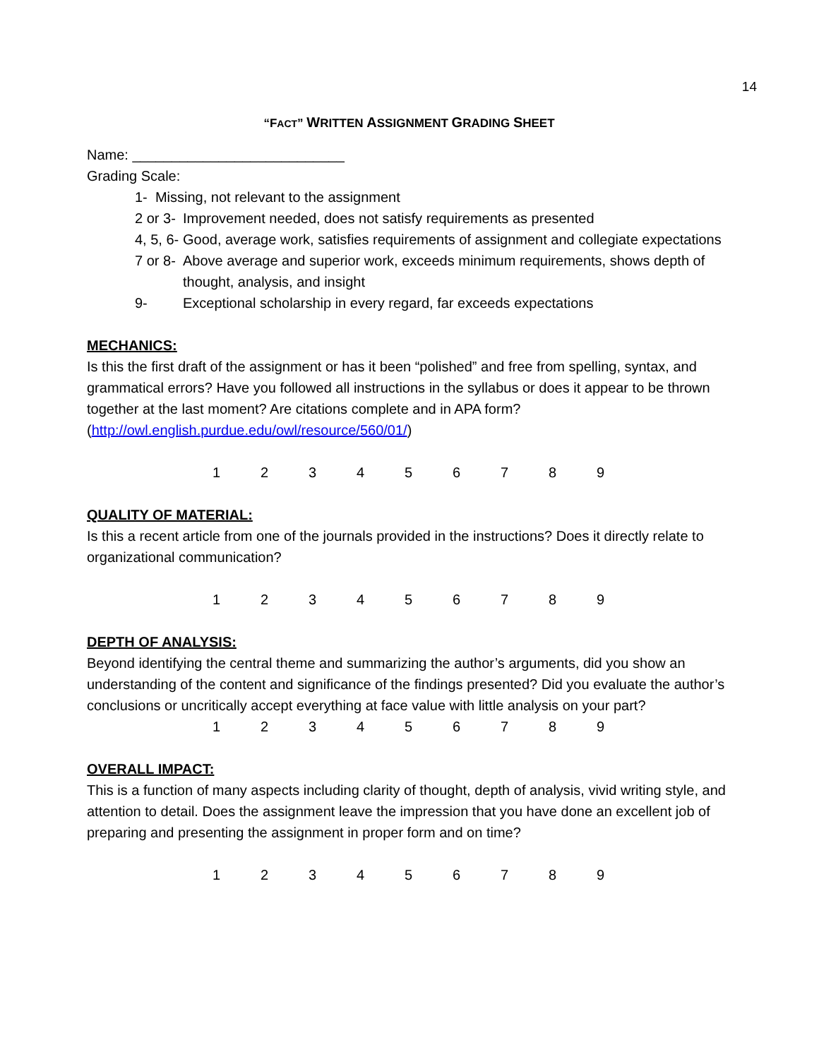14
“FACT” WRITTEN ASSIGNMENT GRADING SHEET
Name: ___________________________
Grading Scale:
1- Missing, not relevant to the assignment
2 or 3- Improvement needed, does not satisfy requirements as presented
4, 5, 6- Good, average work, satisfies requirements of assignment and collegiate expectations
7 or 8- Above average and superior work, exceeds minimum requirements, shows depth of thought, analysis, and insight
9- Exceptional scholarship in every regard, far exceeds expectations
MECHANICS:
Is this the first draft of the assignment or has it been “polished” and free from spelling, syntax, and grammatical errors? Have you followed all instructions in the syllabus or does it appear to be thrown together at the last moment? Are citations complete and in APA form? (http://owl.english.purdue.edu/owl/resource/560/01/)
1 2 3 4 5 6 7 8 9
QUALITY OF MATERIAL:
Is this a recent article from one of the journals provided in the instructions? Does it directly relate to organizational communication?
1 2 3 4 5 6 7 8 9
DEPTH OF ANALYSIS:
Beyond identifying the central theme and summarizing the author’s arguments, did you show an understanding of the content and significance of the findings presented? Did you evaluate the author’s conclusions or uncritically accept everything at face value with little analysis on your part?
1 2 3 4 5 6 7 8 9
OVERALL IMPACT:
This is a function of many aspects including clarity of thought, depth of analysis, vivid writing style, and attention to detail. Does the assignment leave the impression that you have done an excellent job of preparing and presenting the assignment in proper form and on time?
1 2 3 4 5 6 7 8 9